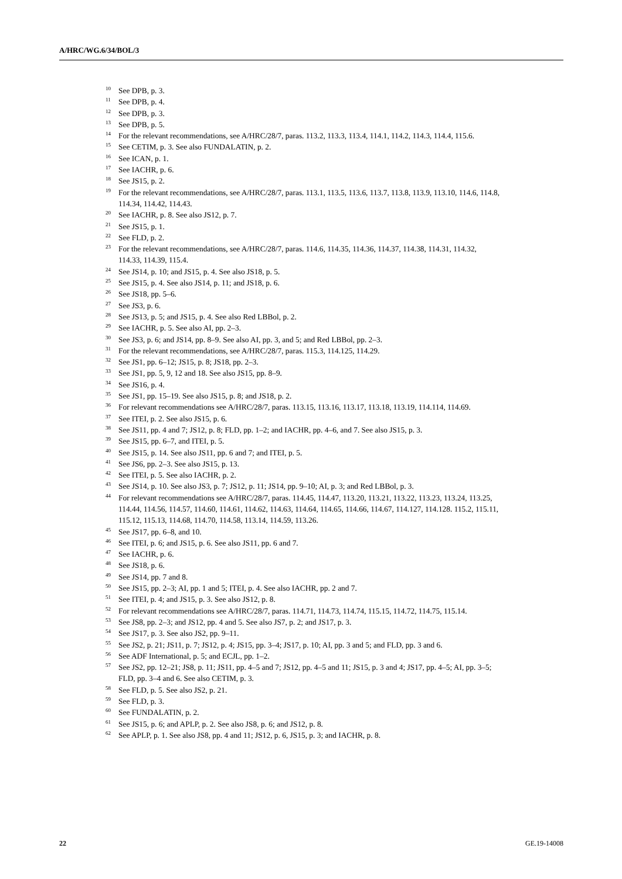A/HRC/WG.6/34/BOL/3
<sup>10</sup> See DPB, p. 3.
<sup>11</sup> See DPB, p. 4.
<sup>12</sup> See DPB, p. 3.
<sup>13</sup> See DPB, p. 5.
<sup>14</sup> For the relevant recommendations, see A/HRC/28/7, paras. 113.2, 113.3, 113.4, 114.1, 114.2, 114.3, 114.4, 115.6.
<sup>15</sup> See CETIM, p. 3. See also FUNDALATIN, p. 2.
<sup>16</sup> See ICAN, p. 1.
<sup>17</sup> See IACHR, p. 6.
<sup>18</sup> See JS15, p. 2.
<sup>19</sup> For the relevant recommendations, see A/HRC/28/7, paras. 113.1, 113.5, 113.6, 113.7, 113.8, 113.9, 113.10, 114.6, 114.8, 114.34, 114.42, 114.43.
<sup>20</sup> See IACHR, p. 8. See also JS12, p. 7.
<sup>21</sup> See JS15, p. 1.
<sup>22</sup> See FLD, p. 2.
<sup>23</sup> For the relevant recommendations, see A/HRC/28/7, paras. 114.6, 114.35, 114.36, 114.37, 114.38, 114.31, 114.32, 114.33, 114.39, 115.4.
<sup>24</sup> See JS14, p. 10; and JS15, p. 4. See also JS18, p. 5.
<sup>25</sup> See JS15, p. 4. See also JS14, p. 11; and JS18, p. 6.
<sup>26</sup> See JS18, pp. 5–6.
<sup>27</sup> See JS3, p. 6.
<sup>28</sup> See JS13, p. 5; and JS15, p. 4. See also Red LBBol, p. 2.
<sup>29</sup> See IACHR, p. 5. See also AI, pp. 2–3.
<sup>30</sup> See JS3, p. 6; and JS14, pp. 8–9. See also AI, pp. 3, and 5; and Red LBBol, pp. 2–3.
<sup>31</sup> For the relevant recommendations, see A/HRC/28/7, paras. 115.3, 114.125, 114.29.
<sup>32</sup> See JS1, pp. 6–12; JS15, p. 8; JS18, pp. 2–3.
<sup>33</sup> See JS1, pp. 5, 9, 12 and 18. See also JS15, pp. 8–9.
<sup>34</sup> See JS16, p. 4.
<sup>35</sup> See JS1, pp. 15–19. See also JS15, p. 8; and JS18, p. 2.
<sup>36</sup> For relevant recommendations see A/HRC/28/7, paras. 113.15, 113.16, 113.17, 113.18, 113.19, 114.114, 114.69.
<sup>37</sup> See ITEI, p. 2. See also JS15, p. 6.
<sup>38</sup> See JS11, pp. 4 and 7; JS12, p. 8; FLD, pp. 1–2; and IACHR, pp. 4–6, and 7. See also JS15, p. 3.
<sup>39</sup> See JS15, pp. 6–7, and ITEI, p. 5.
<sup>40</sup> See JS15, p. 14. See also JS11, pp. 6 and 7; and ITEI, p. 5.
<sup>41</sup> See JS6, pp. 2–3. See also JS15, p. 13.
<sup>42</sup> See ITEI, p. 5. See also IACHR, p. 2.
<sup>43</sup> See JS14, p. 10. See also JS3, p. 7; JS12, p. 11; JS14, pp. 9–10; AI, p. 3; and Red LBBol, p. 3.
<sup>44</sup> For relevant recommendations see A/HRC/28/7, paras. 114.45, 114.47, 113.20, 113.21, 113.22, 113.23, 113.24, 113.25, 114.44, 114.56, 114.57, 114.60, 114.61, 114.62, 114.63, 114.64, 114.65, 114.66, 114.67, 114.127, 114.128. 115.2, 115.11, 115.12, 115.13, 114.68, 114.70, 114.58, 113.14, 114.59, 113.26.
<sup>45</sup> See JS17, pp. 6–8, and 10.
<sup>46</sup> See ITEI, p. 6; and JS15, p. 6. See also JS11, pp. 6 and 7.
<sup>47</sup> See IACHR, p. 6.
<sup>48</sup> See JS18, p. 6.
<sup>49</sup> See JS14, pp. 7 and 8.
<sup>50</sup> See JS15, pp. 2–3; AI, pp. 1 and 5; ITEI, p. 4. See also IACHR, pp. 2 and 7.
<sup>51</sup> See ITEI, p. 4; and JS15, p. 3. See also JS12, p. 8.
<sup>52</sup> For relevant recommendations see A/HRC/28/7, paras. 114.71, 114.73, 114.74, 115.15, 114.72, 114.75, 115.14.
<sup>53</sup> See JS8, pp. 2–3; and JS12, pp. 4 and 5. See also JS7, p. 2; and JS17, p. 3.
<sup>54</sup> See JS17, p. 3. See also JS2, pp. 9–11.
<sup>55</sup> See JS2, p. 21; JS11, p. 7; JS12, p. 4; JS15, pp. 3–4; JS17, p. 10; AI, pp. 3 and 5; and FLD, pp. 3 and 6.
<sup>56</sup> See ADF International, p. 5; and ECJL, pp. 1–2.
<sup>57</sup> See JS2, pp. 12–21; JS8, p. 11; JS11, pp. 4–5 and 7; JS12, pp. 4–5 and 11; JS15, p. 3 and 4; JS17, pp. 4–5; AI, pp. 3–5; FLD, pp. 3–4 and 6. See also CETIM, p. 3.
<sup>58</sup> See FLD, p. 5. See also JS2, p. 21.
<sup>59</sup> See FLD, p. 3.
<sup>60</sup> See FUNDALATIN, p. 2.
<sup>61</sup> See JS15, p. 6; and APLP, p. 2. See also JS8, p. 6; and JS12, p. 8.
<sup>62</sup> See APLP, p. 1. See also JS8, pp. 4 and 11; JS12, p. 6, JS15, p. 3; and IACHR, p. 8.
22 GE.19-14008